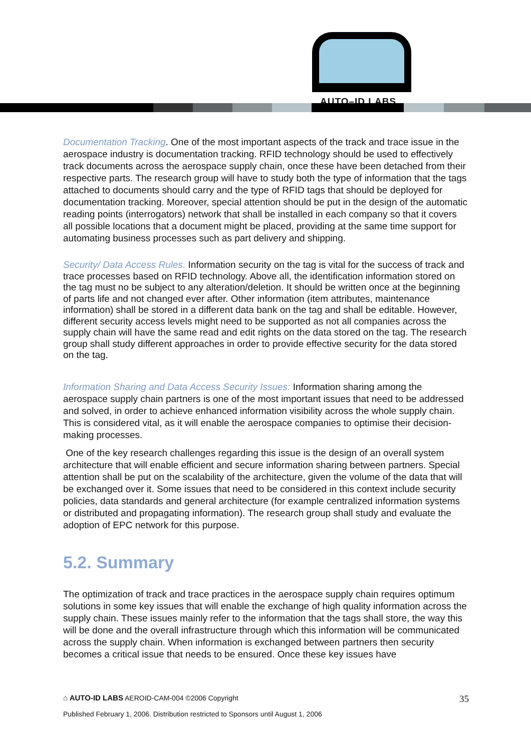AUTO–ID LABS
Documentation Tracking. One of the most important aspects of the track and trace issue in the aerospace industry is documentation tracking. RFID technology should be used to effectively track documents across the aerospace supply chain, once these have been detached from their respective parts. The research group will have to study both the type of information that the tags attached to documents should carry and the type of RFID tags that should be deployed for documentation tracking. Moreover, special attention should be put in the design of the automatic reading points (interrogators) network that shall be installed in each company so that it covers all possible locations that a document might be placed, providing at the same time support for automating business processes such as part delivery and shipping.
Security/ Data Access Rules. Information security on the tag is vital for the success of track and trace processes based on RFID technology. Above all, the identification information stored on the tag must no be subject to any alteration/deletion. It should be written once at the beginning of parts life and not changed ever after. Other information (item attributes, maintenance information) shall be stored in a different data bank on the tag and shall be editable. However, different security access levels might need to be supported as not all companies across the supply chain will have the same read and edit rights on the data stored on the tag. The research group shall study different approaches in order to provide effective security for the data stored on the tag.
Information Sharing and Data Access Security Issues: Information sharing among the aerospace supply chain partners is one of the most important issues that need to be addressed and solved, in order to achieve enhanced information visibility across the whole supply chain. This is considered vital, as it will enable the aerospace companies to optimise their decision-making processes.
One of the key research challenges regarding this issue is the design of an overall system architecture that will enable efficient and secure information sharing between partners. Special attention shall be put on the scalability of the architecture, given the volume of the data that will be exchanged over it. Some issues that need to be considered in this context include security policies, data standards and general architecture (for example centralized information systems or distributed and propagating information). The research group shall study and evaluate the adoption of EPC network for this purpose.
5.2. Summary
The optimization of track and trace practices in the aerospace supply chain requires optimum solutions in some key issues that will enable the exchange of high quality information across the supply chain. These issues mainly refer to the information that the tags shall store, the way this will be done and the overall infrastructure through which this information will be communicated across the supply chain. When information is exchanged between partners then security becomes a critical issue that needs to be ensured. Once these key issues have
35 ⌂ AUTO-ID LABS AEROID-CAM-004 ©2006 Copyright
Published February 1, 2006. Distribution restricted to Sponsors until August 1, 2006